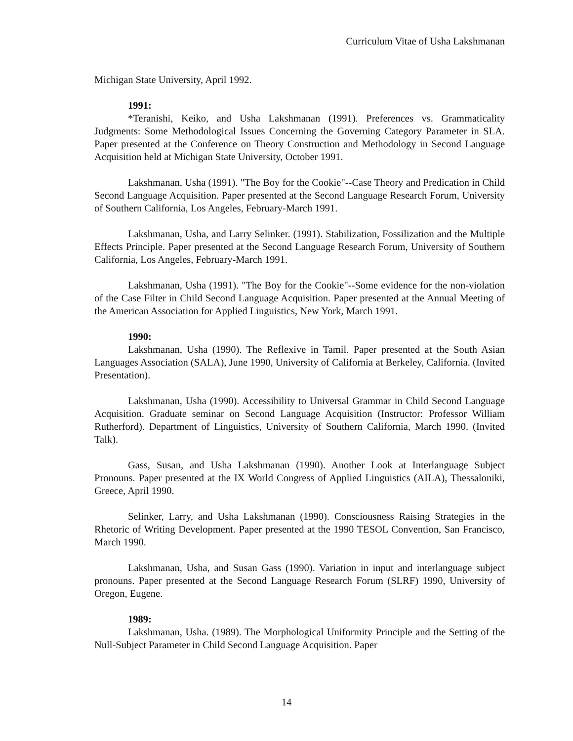Curriculum Vitae of Usha Lakshmanan
Michigan State University, April 1992.
1991:
*Teranishi, Keiko, and Usha Lakshmanan (1991). Preferences vs. Grammaticality Judgments: Some Methodological Issues Concerning the Governing Category Parameter in SLA. Paper presented at the Conference on Theory Construction and Methodology in Second Language Acquisition held at Michigan State University, October 1991.
Lakshmanan, Usha (1991). "The Boy for the Cookie"--Case Theory and Predication in Child Second Language Acquisition. Paper presented at the Second Language Research Forum, University of Southern California, Los Angeles, February-March 1991.
Lakshmanan, Usha, and Larry Selinker. (1991). Stabilization, Fossilization and the Multiple Effects Principle. Paper presented at the Second Language Research Forum, University of Southern California, Los Angeles, February-March 1991.
Lakshmanan, Usha (1991). "The Boy for the Cookie"--Some evidence for the non-violation of the Case Filter in Child Second Language Acquisition. Paper presented at the Annual Meeting of the American Association for Applied Linguistics, New York, March 1991.
1990:
Lakshmanan, Usha (1990). The Reflexive in Tamil. Paper presented at the South Asian Languages Association (SALA), June 1990, University of California at Berkeley, California. (Invited Presentation).
Lakshmanan, Usha (1990). Accessibility to Universal Grammar in Child Second Language Acquisition. Graduate seminar on Second Language Acquisition (Instructor: Professor William Rutherford). Department of Linguistics, University of Southern California, March 1990. (Invited Talk).
Gass, Susan, and Usha Lakshmanan (1990). Another Look at Interlanguage Subject Pronouns. Paper presented at the IX World Congress of Applied Linguistics (AILA), Thessaloniki, Greece, April 1990.
Selinker, Larry, and Usha Lakshmanan (1990). Consciousness Raising Strategies in the Rhetoric of Writing Development. Paper presented at the 1990 TESOL Convention, San Francisco, March 1990.
Lakshmanan, Usha, and Susan Gass (1990). Variation in input and interlanguage subject pronouns. Paper presented at the Second Language Research Forum (SLRF) 1990, University of Oregon, Eugene.
1989:
Lakshmanan, Usha. (1989). The Morphological Uniformity Principle and the Setting of the Null-Subject Parameter in Child Second Language Acquisition. Paper
14